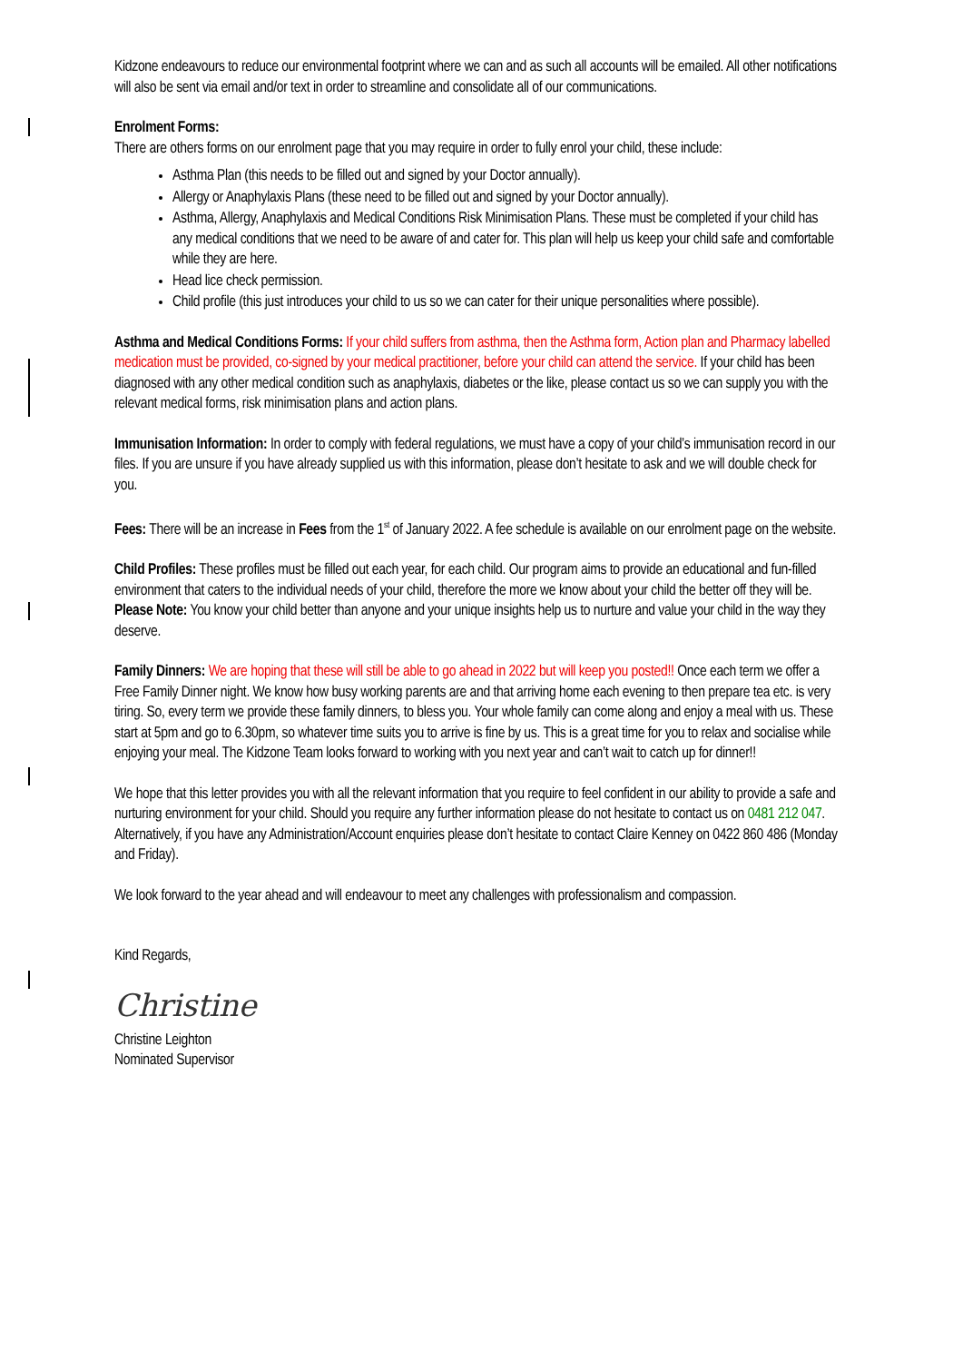Kidzone endeavours to reduce our environmental footprint where we can and as such all accounts will be emailed. All other notifications will also be sent via email and/or text in order to streamline and consolidate all of our communications.
Enrolment Forms:
There are others forms on our enrolment page that you may require in order to fully enrol your child, these include:
Asthma Plan (this needs to be filled out and signed by your Doctor annually).
Allergy or Anaphylaxis Plans (these need to be filled out and signed by your Doctor annually).
Asthma, Allergy, Anaphylaxis and Medical Conditions Risk Minimisation Plans. These must be completed if your child has any medical conditions that we need to be aware of and cater for. This plan will help us keep your child safe and comfortable while they are here.
Head lice check permission.
Child profile (this just introduces your child to us so we can cater for their unique personalities where possible).
Asthma and Medical Conditions Forms: If your child suffers from asthma, then the Asthma form, Action plan and Pharmacy labelled medication must be provided, co-signed by your medical practitioner, before your child can attend the service. If your child has been diagnosed with any other medical condition such as anaphylaxis, diabetes or the like, please contact us so we can supply you with the relevant medical forms, risk minimisation plans and action plans.
Immunisation Information: In order to comply with federal regulations, we must have a copy of your child’s immunisation record in our files. If you are unsure if you have already supplied us with this information, please don’t hesitate to ask and we will double check for you.
Fees: There will be an increase in Fees from the 1<sup>st</sup> of January 2022. A fee schedule is available on our enrolment page on the website.
Child Profiles: These profiles must be filled out each year, for each child. Our program aims to provide an educational and fun-filled environment that caters to the individual needs of your child, therefore the more we know about your child the better off they will be. Please Note: You know your child better than anyone and your unique insights help us to nurture and value your child in the way they deserve.
Family Dinners: We are hoping that these will still be able to go ahead in 2022 but will keep you posted!! Once each term we offer a Free Family Dinner night. We know how busy working parents are and that arriving home each evening to then prepare tea etc. is very tiring. So, every term we provide these family dinners, to bless you. Your whole family can come along and enjoy a meal with us. These start at 5pm and go to 6.30pm, so whatever time suits you to arrive is fine by us. This is a great time for you to relax and socialise while enjoying your meal. The Kidzone Team looks forward to working with you next year and can’t wait to catch up for dinner!!
We hope that this letter provides you with all the relevant information that you require to feel confident in our ability to provide a safe and nurturing environment for your child. Should you require any further information please do not hesitate to contact us on 0481 212 047. Alternatively, if you have any Administration/Account enquiries please don’t hesitate to contact Claire Kenney on 0422 860 486 (Monday and Friday).
We look forward to the year ahead and will endeavour to meet any challenges with professionalism and compassion.
Kind Regards,
Christine
Christine Leighton
Nominated Supervisor